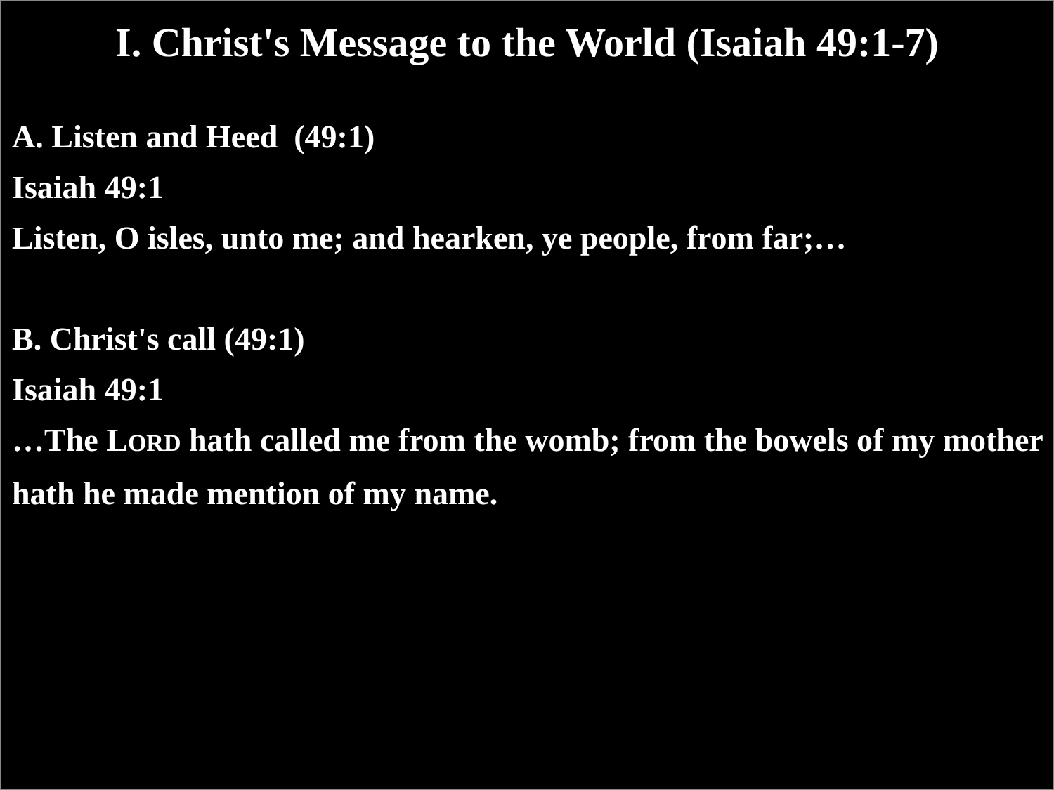I. Christ's Message to the World (Isaiah 49:1-7)
A. Listen and Heed (49:1)
Isaiah 49:1
Listen, O isles, unto me; and hearken, ye people, from far;…
B. Christ's call (49:1)
Isaiah 49:1
…The LORD hath called me from the womb; from the bowels of my mother hath he made mention of my name.